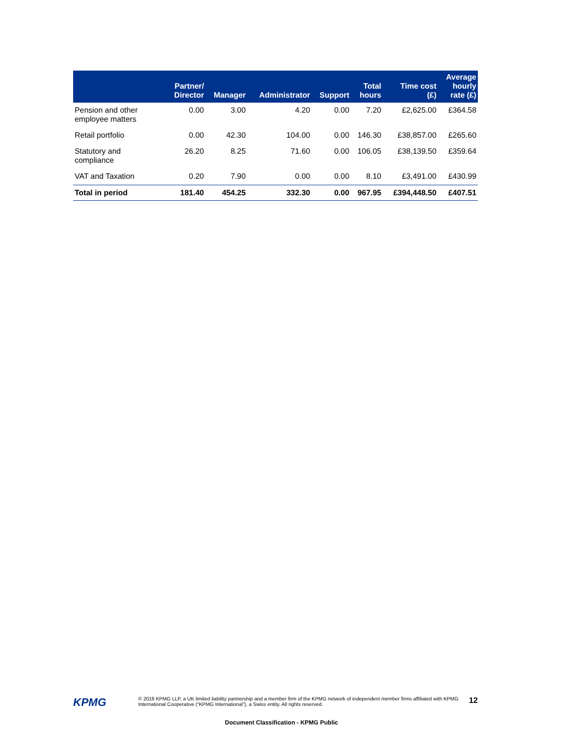| | Partner/ Director | Manager | Administrator | Support | Total hours | Time cost (£) | Average hourly rate (£) |
| --- | --- | --- | --- | --- | --- | --- | --- |
| Pension and other employee matters | 0.00 | 3.00 | 4.20 | 0.00 | 7.20 | £2,625.00 | £364.58 |
| Retail portfolio | 0.00 | 42.30 | 104.00 | 0.00 | 146.30 | £38,857.00 | £265.60 |
| Statutory and compliance | 26.20 | 8.25 | 71.60 | 0.00 | 106.05 | £38,139.50 | £359.64 |
| VAT and Taxation | 0.20 | 7.90 | 0.00 | 0.00 | 8.10 | £3,491.00 | £430.99 |
| Total in period | 181.40 | 454.25 | 332.30 | 0.00 | 967.95 | £394,448.50 | £407.51 |
KPMG
© 2018 KPMG LLP, a UK limited liability partnership and a member firm of the KPMG network of independent member firms affiliated with KPMG International Cooperative (“KPMG International”), a Swiss entity. All rights reserved.
12
Document Classification - KPMG Public